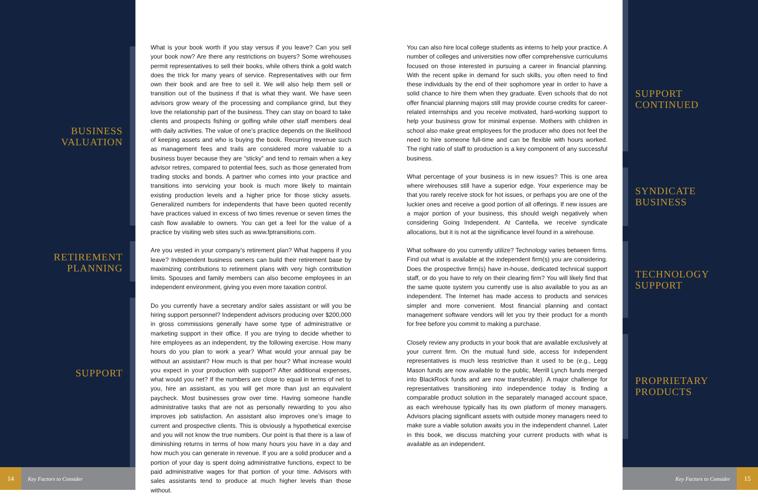BUSINESS VALUATION
RETIREMENT PLANNING
SUPPORT
What is your book worth if you stay versus if you leave? Can you sell your book now? Are there any restrictions on buyers? Some wirehouses permit representatives to sell their books, while others think a gold watch does the trick for many years of service. Representatives with our firm own their book and are free to sell it. We will also help them sell or transition out of the business if that is what they want. We have seen advisors grow weary of the processing and compliance grind, but they love the relationship part of the business. They can stay on board to take clients and prospects fishing or golfing while other staff members deal with daily activities. The value of one’s practice depends on the likelihood of keeping assets and who is buying the book. Recurring revenue such as management fees and trails are considered more valuable to a business buyer because they are “sticky” and tend to remain when a key advisor retires, compared to potential fees, such as those generated from trading stocks and bonds. A partner who comes into your practice and transitions into servicing your book is much more likely to maintain existing production levels and a higher price for those sticky assets. Generalized numbers for independents that have been quoted recently have practices valued in excess of two times revenue or seven times the cash flow available to owners. You can get a feel for the value of a practice by visiting web sites such as www.fptransitions.com.
Are you vested in your company’s retirement plan? What happens if you leave? Independent business owners can build their retirement base by maximizing contributions to retirement plans with very high contribution limits. Spouses and family members can also become employees in an independent environment, giving you even more taxation control.
Do you currently have a secretary and/or sales assistant or will you be hiring support personnel? Independent advisors producing over $200,000 in gross commissions generally have some type of administrative or marketing support in their office. If you are trying to decide whether to hire employees as an independent, try the following exercise. How many hours do you plan to work a year? What would your annual pay be without an assistant? How much is that per hour? What increase would you expect in your production with support? After additional expenses, what would you net? If the numbers are close to equal in terms of net to you, hire an assistant, as you will get more than just an equivalent paycheck. Most businesses grow over time. Having someone handle administrative tasks that are not as personally rewarding to you also improves job satisfaction. An assistant also improves one’s image to current and prospective clients. This is obviously a hypothetical exercise and you will not know the true numbers. Our point is that there is a law of diminishing returns in terms of how many hours you have in a day and how much you can generate in revenue. If you are a solid producer and a portion of your day is spent doing administrative functions, expect to be paid administrative wages for that portion of your time. Advisors with sales assistants tend to produce at much higher levels than those without.
You can also hire local college students as interns to help your practice. A number of colleges and universities now offer comprehensive curriculums focused on those interested in pursuing a career in financial planning. With the recent spike in demand for such skills, you often need to find these individuals by the end of their sophomore year in order to have a solid chance to hire them when they graduate. Even schools that do not offer financial planning majors still may provide course credits for career-related internships and you receive motivated, hard-working support to help your business grow for minimal expense. Mothers with children in school also make great employees for the producer who does not feel the need to hire someone full-time and can be flexible with hours worked. The right ratio of staff to production is a key component of any successful business.
What percentage of your business is in new issues? This is one area where wirehouses still have a superior edge. Your experience may be that you rarely receive stock for hot issues, or perhaps you are one of the luckier ones and receive a good portion of all offerings. If new issues are a major portion of your business, this should weigh negatively when considering Going Independent. At Cantella, we receive syndicate allocations, but it is not at the significance level found in a wirehouse.
What software do you currently utilize? Technology varies between firms. Find out what is available at the independent firm(s) you are considering. Does the prospective firm(s) have in-house, dedicated technical support staff, or do you have to rely on their clearing firm? You will likely find that the same quote system you currently use is also available to you as an independent. The Internet has made access to products and services simpler and more convenient. Most financial planning and contact management software vendors will let you try their product for a month for free before you commit to making a purchase.
Closely review any products in your book that are available exclusively at your current firm. On the mutual fund side, access for independent representatives is much less restrictive than it used to be (e.g., Legg Mason funds are now available to the public, Merrill Lynch funds merged into BlackRock funds and are now transferable). A major challenge for representatives transitioning into independence today is finding a comparable product solution in the separately managed account space, as each wirehouse typically has its own platform of money managers. Advisors placing significant assets with outside money managers need to make sure a viable solution awaits you in the independent channel. Later in this book, we discuss matching your current products with what is available as an independent.
SUPPORT CONTINUED
SYNDICATE BUSINESS
TECHNOLOGY SUPPORT
PROPRIETARY PRODUCTS
14 Key Factors to Consider Key Factors to Consider 15